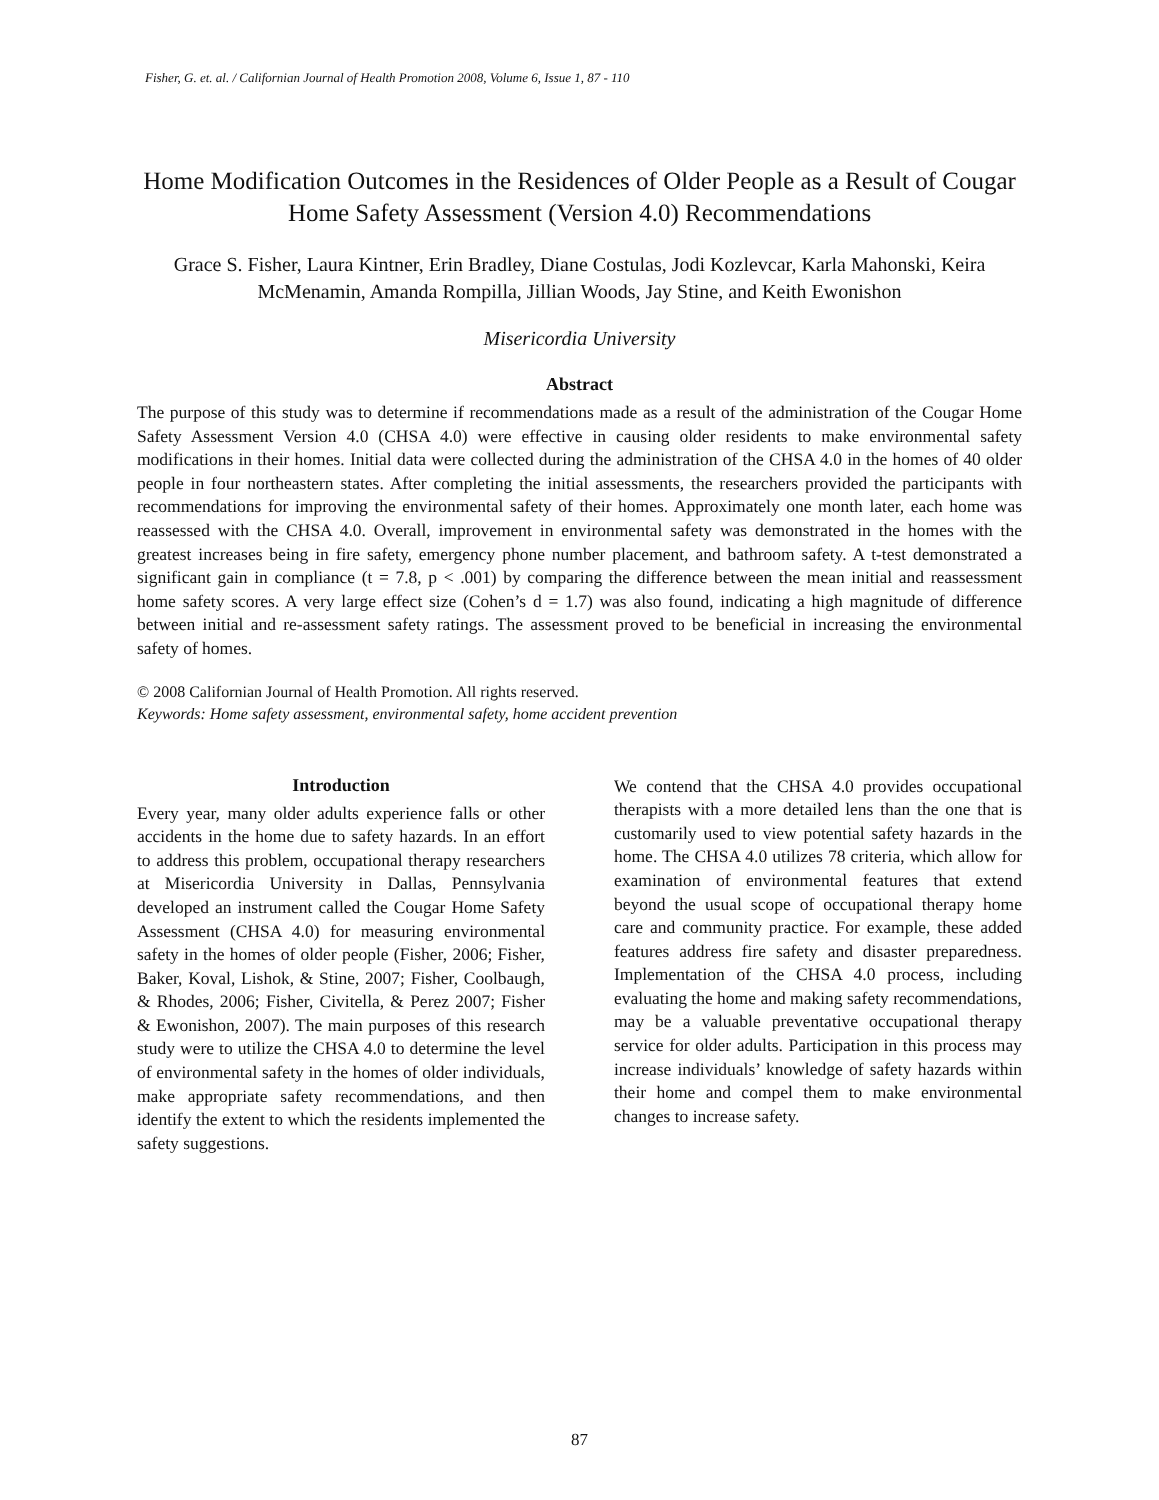Fisher, G. et. al. / Californian Journal of Health Promotion 2008, Volume 6, Issue 1, 87 - 110
Home Modification Outcomes in the Residences of Older People as a Result of Cougar Home Safety Assessment (Version 4.0) Recommendations
Grace S. Fisher, Laura Kintner, Erin Bradley, Diane Costulas, Jodi Kozlevcar, Karla Mahonski, Keira McMenamin, Amanda Rompilla, Jillian Woods, Jay Stine, and Keith Ewonishon
Misericordia University
Abstract
The purpose of this study was to determine if recommendations made as a result of the administration of the Cougar Home Safety Assessment Version 4.0 (CHSA 4.0) were effective in causing older residents to make environmental safety modifications in their homes. Initial data were collected during the administration of the CHSA 4.0 in the homes of 40 older people in four northeastern states. After completing the initial assessments, the researchers provided the participants with recommendations for improving the environmental safety of their homes. Approximately one month later, each home was reassessed with the CHSA 4.0. Overall, improvement in environmental safety was demonstrated in the homes with the greatest increases being in fire safety, emergency phone number placement, and bathroom safety. A t-test demonstrated a significant gain in compliance (t = 7.8, p < .001) by comparing the difference between the mean initial and reassessment home safety scores. A very large effect size (Cohen’s d = 1.7) was also found, indicating a high magnitude of difference between initial and re-assessment safety ratings. The assessment proved to be beneficial in increasing the environmental safety of homes.
© 2008 Californian Journal of Health Promotion. All rights reserved.
Keywords: Home safety assessment, environmental safety, home accident prevention
Introduction
Every year, many older adults experience falls or other accidents in the home due to safety hazards. In an effort to address this problem, occupational therapy researchers at Misericordia University in Dallas, Pennsylvania developed an instrument called the Cougar Home Safety Assessment (CHSA 4.0) for measuring environmental safety in the homes of older people (Fisher, 2006; Fisher, Baker, Koval, Lishok, & Stine, 2007; Fisher, Coolbaugh, & Rhodes, 2006; Fisher, Civitella, & Perez 2007; Fisher & Ewonishon, 2007). The main purposes of this research study were to utilize the CHSA 4.0 to determine the level of environmental safety in the homes of older individuals, make appropriate safety recommendations, and then identify the extent to which the residents implemented the safety suggestions.
We contend that the CHSA 4.0 provides occupational therapists with a more detailed lens than the one that is customarily used to view potential safety hazards in the home. The CHSA 4.0 utilizes 78 criteria, which allow for examination of environmental features that extend beyond the usual scope of occupational therapy home care and community practice. For example, these added features address fire safety and disaster preparedness. Implementation of the CHSA 4.0 process, including evaluating the home and making safety recommendations, may be a valuable preventative occupational therapy service for older adults. Participation in this process may increase individuals’ knowledge of safety hazards within their home and compel them to make environmental changes to increase safety.
87